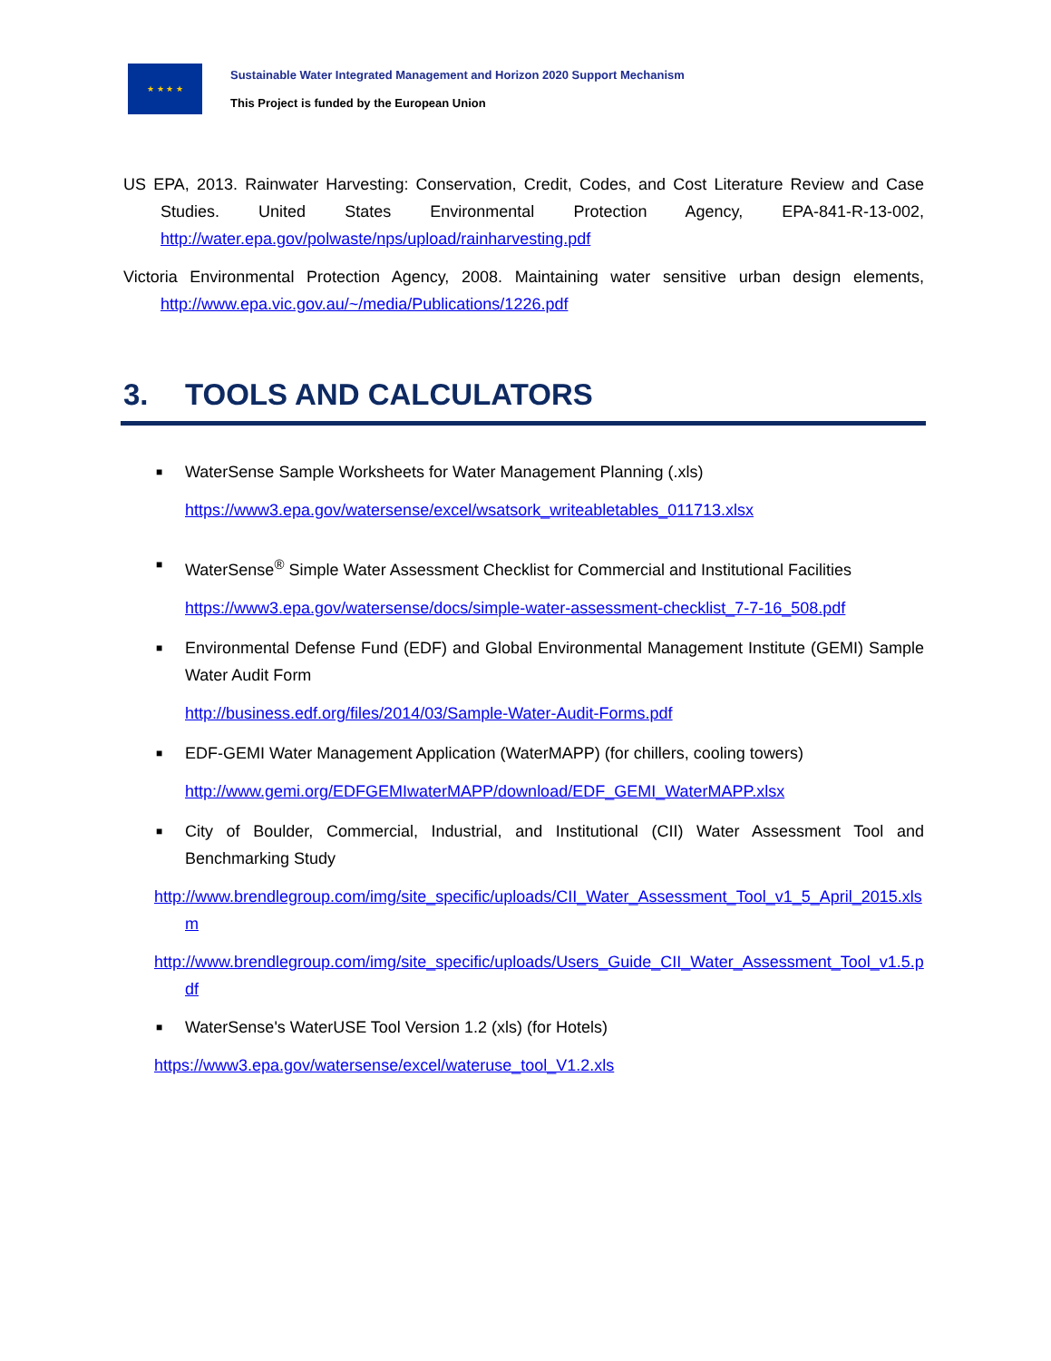★ ★ ★ ★
Sustainable Water Integrated Management and Horizon 2020 Support Mechanism
This Project is funded by the European Union
US EPA, 2013. Rainwater Harvesting: Conservation, Credit, Codes, and Cost Literature Review and Case Studies. United States Environmental Protection Agency, EPA-841-R-13-002, http://water.epa.gov/polwaste/nps/upload/rainharvesting.pdf
Victoria Environmental Protection Agency, 2008. Maintaining water sensitive urban design elements, http://www.epa.vic.gov.au/~/media/Publications/1226.pdf
3. TOOLS AND CALCULATORS
■ WaterSense Sample Worksheets for Water Management Planning (.xls)
https://www3.epa.gov/watersense/excel/wsatsork_writeabletables_011713.xlsx
■ WaterSense<sup>®</sup> Simple Water Assessment Checklist for Commercial and Institutional Facilities
https://www3.epa.gov/watersense/docs/simple-water-assessment-checklist_7-7-16_508.pdf
■ Environmental Defense Fund (EDF) and Global Environmental Management Institute (GEMI) Sample Water Audit Form
http://business.edf.org/files/2014/03/Sample-Water-Audit-Forms.pdf
■ EDF-GEMI Water Management Application (WaterMAPP) (for chillers, cooling towers)
http://www.gemi.org/EDFGEMIwaterMAPP/download/EDF_GEMI_WaterMAPP.xlsx
■ City of Boulder, Commercial, Industrial, and Institutional (CII) Water Assessment Tool and Benchmarking Study
http://www.brendlegroup.com/img/site_specific/uploads/CII_Water_Assessment_Tool_v1_5_April_2015.xlsm
http://www.brendlegroup.com/img/site_specific/uploads/Users_Guide_CII_Water_Assessment_Tool_v1.5.pdf
■ WaterSense's WaterUSE Tool Version 1.2 (xls) (for Hotels)
https://www3.epa.gov/watersense/excel/wateruse_tool_V1.2.xls